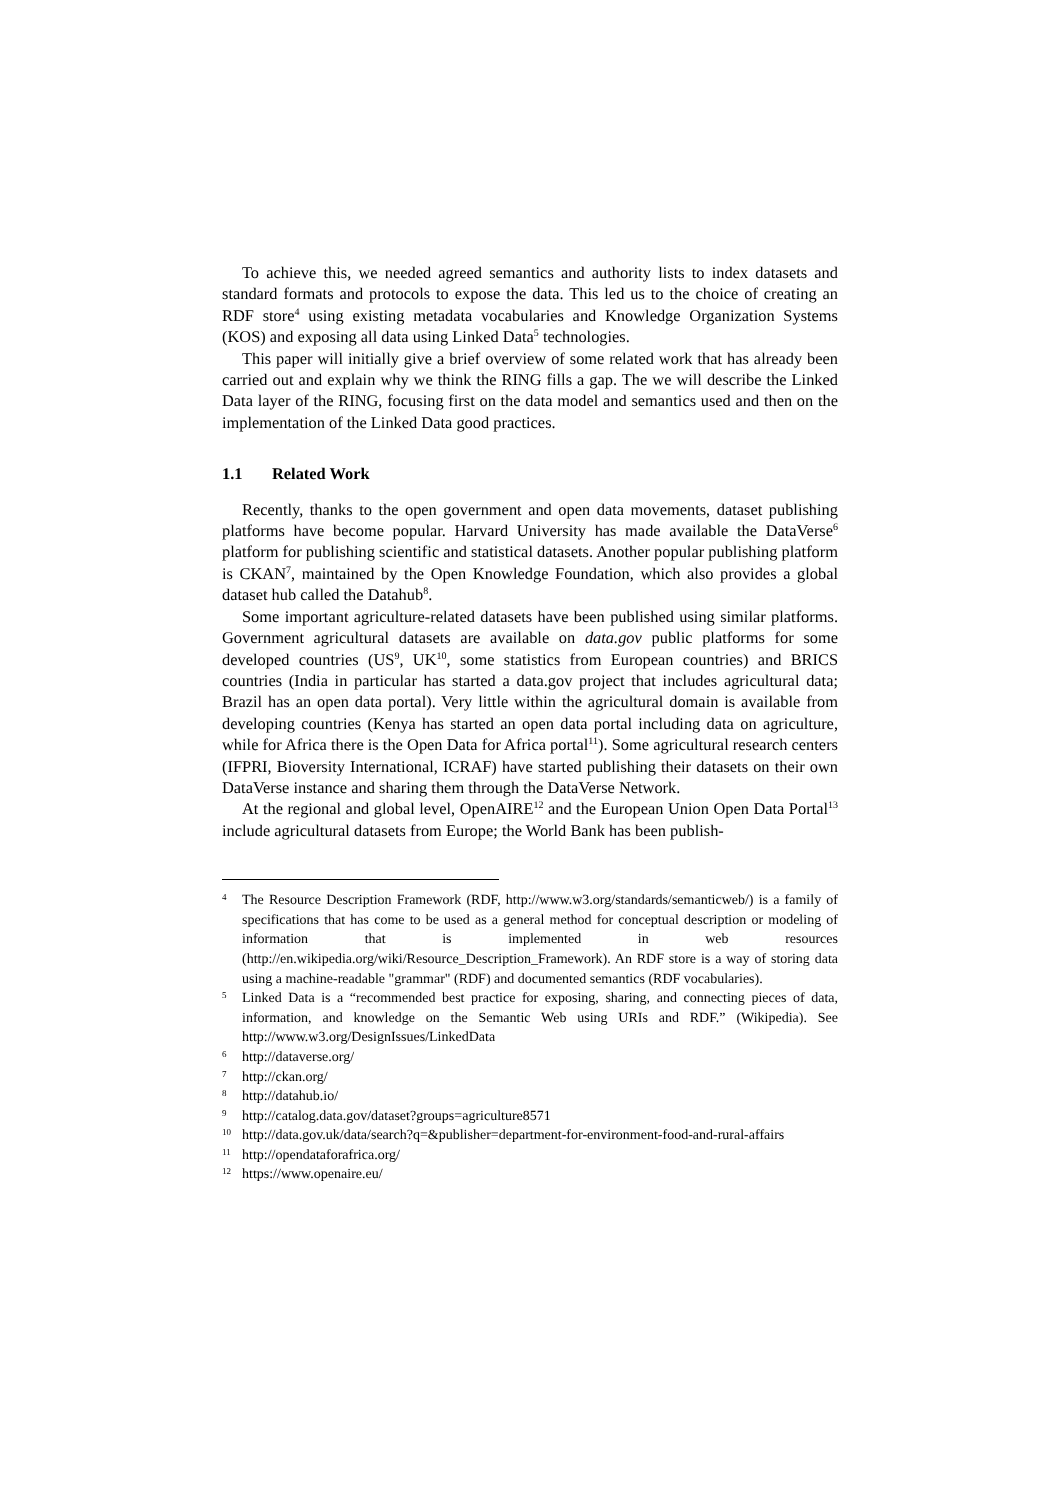To achieve this, we needed agreed semantics and authority lists to index datasets and standard formats and protocols to expose the data. This led us to the choice of creating an RDF store<sup>4</sup> using existing metadata vocabularies and Knowledge Organization Systems (KOS) and exposing all data using Linked Data<sup>5</sup> technologies.
This paper will initially give a brief overview of some related work that has already been carried out and explain why we think the RING fills a gap. The we will describe the Linked Data layer of the RING, focusing first on the data model and semantics used and then on the implementation of the Linked Data good practices.
1.1 Related Work
Recently, thanks to the open government and open data movements, dataset publishing platforms have become popular. Harvard University has made available the DataVerse<sup>6</sup> platform for publishing scientific and statistical datasets. Another popular publishing platform is CKAN<sup>7</sup>, maintained by the Open Knowledge Foundation, which also provides a global dataset hub called the Datahub<sup>8</sup>.
Some important agriculture-related datasets have been published using similar platforms. Government agricultural datasets are available on data.gov public platforms for some developed countries (US<sup>9</sup>, UK<sup>10</sup>, some statistics from European countries) and BRICS countries (India in particular has started a data.gov project that includes agricultural data; Brazil has an open data portal). Very little within the agricultural domain is available from developing countries (Kenya has started an open data portal including data on agriculture, while for Africa there is the Open Data for Africa portal<sup>11</sup>). Some agricultural research centers (IFPRI, Bioversity International, ICRAF) have started publishing their datasets on their own DataVerse instance and sharing them through the DataVerse Network.
At the regional and global level, OpenAIRE<sup>12</sup> and the European Union Open Data Portal<sup>13</sup> include agricultural datasets from Europe; the World Bank has been publish-
4 The Resource Description Framework (RDF, http://www.w3.org/standards/semanticweb/) is a family of specifications that has come to be used as a general method for conceptual description or modeling of information that is implemented in web resources (http://en.wikipedia.org/wiki/Resource_Description_Framework). An RDF store is a way of storing data using a machine-readable "grammar" (RDF) and documented semantics (RDF vocabularies).
5 Linked Data is a “recommended best practice for exposing, sharing, and connecting pieces of data, information, and knowledge on the Semantic Web using URIs and RDF.” (Wikipedia). See http://www.w3.org/DesignIssues/LinkedData
6 http://dataverse.org/
7 http://ckan.org/
8 http://datahub.io/
9 http://catalog.data.gov/dataset?groups=agriculture8571
10 http://data.gov.uk/data/search?q=&publisher=department-for-environment-food-and-rural-affairs
11 http://opendataforafrica.org/
12 https://www.openaire.eu/